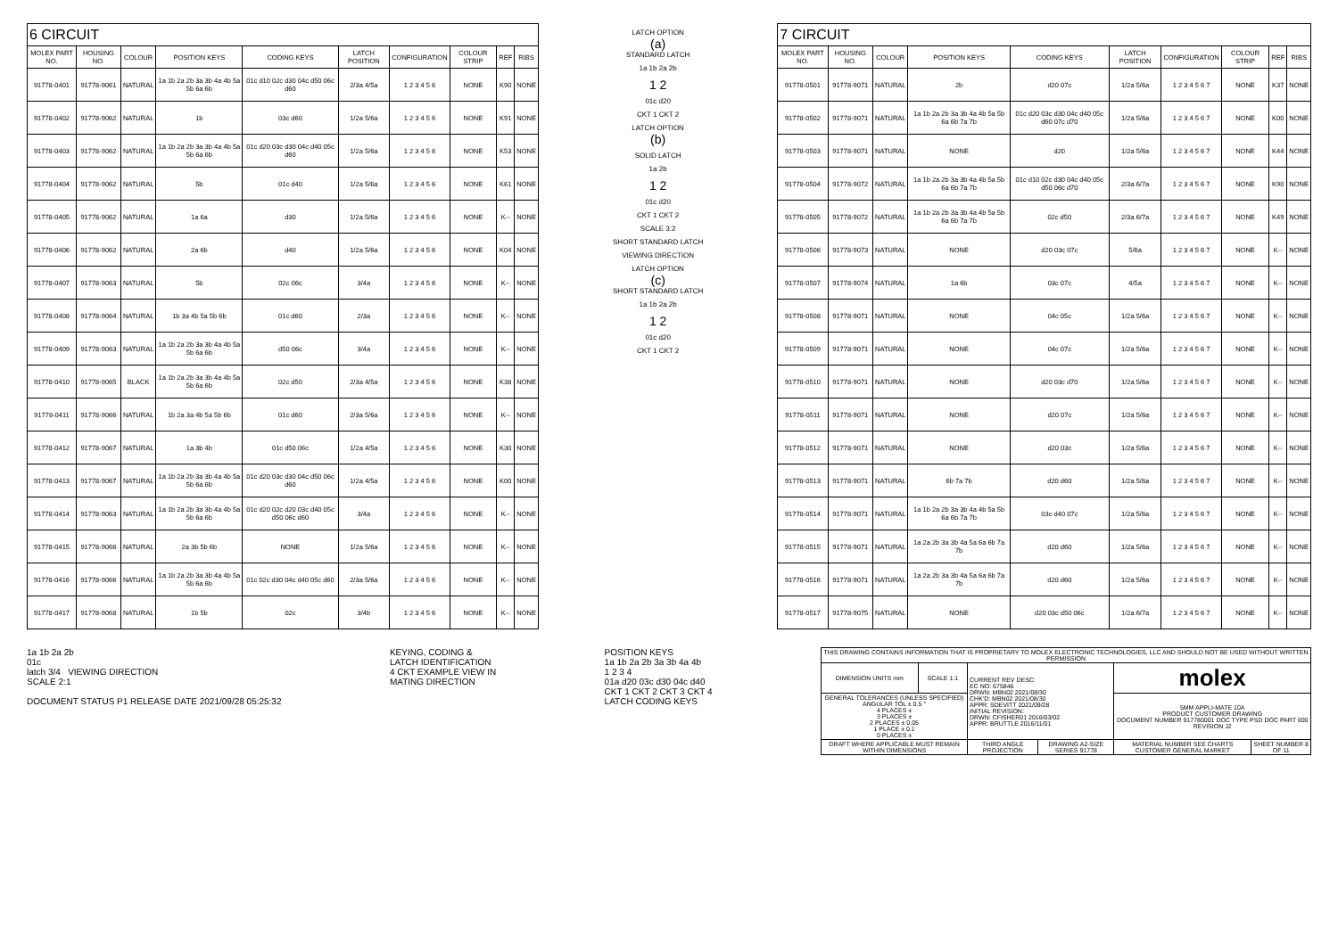| 6 CIRCUIT | | | | | | | | | |
| MOLEX PART NO. | HOUSING NO. | COLOUR | POSITION KEYS | CODING KEYS | LATCH POSITION | CONFIGURATION | COLOUR STRIP | REF | RIBS |
| 91778-0401 | 91778-9061 | NATURAL | 1a 1b 2a 2b 3a 3b 4a 4b 5a 5b 6a 6b | 01c d10 02c d30 04c d50 06c d60 | 2/3a 4/5a | 1 2 3 4 5 6 | NONE | K90 | NONE |
| 91778-0402 | 91778-9062 | NATURAL | 1b | 03c d60 | 1/2a 5/6a | 1 2 3 4 5 6 | NONE | K91 | NONE |
| 91778-0403 | 91778-9062 | NATURAL | 1a 1b 2a 2b 3a 3b 4a 4b 5a 5b 6a 6b | 01c d20 03c d30 04c d40 05c d60 | 1/2a 5/6a | 1 2 3 4 5 6 | NONE | K53 | NONE |
| 91778-0404 | 91778-9062 | NATURAL | 5b | 01c d40 | 1/2a 5/6a | 1 2 3 4 5 6 | NONE | K61 | NONE |
| 91778-0405 | 91778-9062 | NATURAL | 1a 6a | d30 | 1/2a 5/6a | 1 2 3 4 5 6 | NONE | K-- | NONE |
| 91778-0406 | 91778-9062 | NATURAL | 2a 6b | d40 | 1/2a 5/6a | 1 2 3 4 5 6 | NONE | K04 | NONE |
| 91778-0407 | 91778-9063 | NATURAL | 5b | 02c 06c | 3/4a | 1 2 3 4 5 6 | NONE | K-- | NONE |
| 91778-0408 | 91778-9064 | NATURAL | 1b 3a 4b 5a 5b 6b | 01c d60 | 2/3a | 1 2 3 4 5 6 | NONE | K-- | NONE |
| 91778-0409 | 91778-9063 | NATURAL | 1a 1b 2a 2b 3a 3b 4a 4b 5a 5b 6a 6b | d50 06c | 3/4a | 1 2 3 4 5 6 | NONE | K-- | NONE |
| 91778-0410 | 91778-9065 | BLACK | 1a 1b 2a 2b 3a 3b 4a 4b 5a 5b 6a 6b | 02c d50 | 2/3a 4/5a | 1 2 3 4 5 6 | NONE | K38 | NONE |
| 91778-0411 | 91778-9066 | NATURAL | 1b 2a 3a 4b 5a 5b 6b | 01c d60 | 2/3a 5/6a | 1 2 3 4 5 6 | NONE | K-- | NONE |
| 91778-0412 | 91778-9067 | NATURAL | 1a 3b 4b | 01c d50 06c | 1/2a 4/5a | 1 2 3 4 5 6 | NONE | K30 | NONE |
| 91778-0413 | 91778-9067 | NATURAL | 1a 1b 2a 2b 3a 3b 4a 4b 5a 5b 6a 6b | 01c d20 03c d30 04c d50 06c d60 | 1/2a 4/5a | 1 2 3 4 5 6 | NONE | K00 | NONE |
| 91778-0414 | 91778-9063 | NATURAL | 1a 1b 2a 2b 3a 3b 4a 4b 5a 5b 6a 6b | 01c d20 02c d20 03c d40 05c d50 06c d60 | 3/4a | 1 2 3 4 5 6 | NONE | K-- | NONE |
| 91778-0415 | 91778-9066 | NATURAL | 2a 3b 5b 6b | NONE | 1/2a 5/6a | 1 2 3 4 5 6 | NONE | K-- | NONE |
| 91778-0416 | 91778-9066 | NATURAL | 1a 1b 2a 2b 3a 3b 4a 4b 5a 5b 6a 6b | 01c 02c d30 04c d40 05c d60 | 2/3a 5/6a | 1 2 3 4 5 6 | NONE | K-- | NONE |
| 91778-0417 | 91778-9068 | NATURAL | 1b 5b | 02c | 3/4b | 1 2 3 4 5 6 | NONE | K-- | NONE |
LATCH OPTION
(a)
STANDARD LATCH
1a 1b 2a 2b
1 2
01c d20
CKT 1 CKT 2
LATCH OPTION
(b)
SOLID LATCH
1a 2b
1 2
01c d20
CKT 1 CKT 2
SCALE 3:2
SHORT STANDARD LATCH
VIEWING DIRECTION
LATCH OPTION
(c)
SHORT STANDARD LATCH
1a 1b 2a 2b
1 2
01c d20
CKT 1 CKT 2
| 7 CIRCUIT | | | | | | | | | |
| MOLEX PART NO. | HOUSING NO. | COLOUR | POSITION KEYS | CODING KEYS | LATCH POSITION | CONFIGURATION | COLOUR STRIP | REF | RIBS |
| 91778-0501 | 91778-9071 | NATURAL | 2b | d20 07c | 1/2a 5/6a | 1 2 3 4 5 6 7 | NONE | K37 | NONE |
| 91778-0502 | 91778-9071 | NATURAL | 1a 1b 2a 2b 3a 3b 4a 4b 5a 5b 6a 6b 7a 7b | 01c d20 03c d30 04c d40 05c d60 07c d70 | 1/2a 5/6a | 1 2 3 4 5 6 7 | NONE | K00 | NONE |
| 91778-0503 | 91778-9071 | NATURAL | NONE | d20 | 1/2a 5/6a | 1 2 3 4 5 6 7 | NONE | K44 | NONE |
| 91778-0504 | 91778-9072 | NATURAL | 1a 1b 2a 2b 3a 3b 4a 4b 5a 5b 6a 6b 7a 7b | 01c d10 02c d30 04c d40 05c d50 06c d70 | 2/3a 6/7a | 1 2 3 4 5 6 7 | NONE | K90 | NONE |
| 91778-0505 | 91778-9072 | NATURAL | 1a 1b 2a 2b 3a 3b 4a 4b 5a 5b 6a 6b 7a 7b | 02c d50 | 2/3a 6/7a | 1 2 3 4 5 6 7 | NONE | K49 | NONE |
| 91778-0506 | 91778-9073 | NATURAL | NONE | d20 03c 07c | 5/6a | 1 2 3 4 5 6 7 | NONE | K-- | NONE |
| 91778-0507 | 91778-9074 | NATURAL | 1a 6b | 03c 07c | 4/5a | 1 2 3 4 5 6 7 | NONE | K-- | NONE |
| 91778-0508 | 91778-9071 | NATURAL | NONE | 04c 05c | 1/2a 5/6a | 1 2 3 4 5 6 7 | NONE | K-- | NONE |
| 91778-0509 | 91778-9071 | NATURAL | NONE | 04c 07c | 1/2a 5/6a | 1 2 3 4 5 6 7 | NONE | K-- | NONE |
| 91778-0510 | 91778-9071 | NATURAL | NONE | d20 03c d70 | 1/2a 5/6a | 1 2 3 4 5 6 7 | NONE | K-- | NONE |
| 91778-0511 | 91778-9071 | NATURAL | NONE | d20 07c | 1/2a 5/6a | 1 2 3 4 5 6 7 | NONE | K-- | NONE |
| 91778-0512 | 91778-9071 | NATURAL | NONE | d20 03c | 1/2a 5/6a | 1 2 3 4 5 6 7 | NONE | K-- | NONE |
| 91778-0513 | 91778-9071 | NATURAL | 6b 7a 7b | d20 d60 | 1/2a 5/6a | 1 2 3 4 5 6 7 | NONE | K-- | NONE |
| 91778-0514 | 91778-9071 | NATURAL | 1a 1b 2a 2b 3a 3b 4a 4b 5a 5b 6a 6b 7a 7b | 03c d40 07c | 1/2a 5/6a | 1 2 3 4 5 6 7 | NONE | K-- | NONE |
| 91778-0515 | 91778-9071 | NATURAL | 1a 2a 2b 3a 3b 4a 5a 6a 6b 7a 7b | d20 d60 | 1/2a 5/6a | 1 2 3 4 5 6 7 | NONE | K-- | NONE |
| 91778-0516 | 91778-9071 | NATURAL | 1a 2a 2b 3a 3b 4a 5a 6a 6b 7a 7b | d20 d60 | 1/2a 5/6a | 1 2 3 4 5 6 7 | NONE | K-- | NONE |
| 91778-0517 | 91778-9075 | NATURAL | NONE | d20 03c d50 06c | 1/2a 6/7a | 1 2 3 4 5 6 7 | NONE | K-- | NONE |
1a 1b 2a 2b
01c
latch 3/4 VIEWING DIRECTION
SCALE 2:1
DOCUMENT STATUS P1 RELEASE DATE 2021/09/28 05:25:32
KEYING, CODING &
LATCH IDENTIFICATION
4 CKT EXAMPLE VIEW IN
MATING DIRECTION
POSITION KEYS
1a 1b 2a 2b 3a 3b 4a 4b
1 2 3 4
01a d20 03c d30 04c d40
CKT 1 CKT 2 CKT 3 CKT 4
LATCH CODING KEYS
| THIS DRAWING CONTAINS INFORMATION THAT IS PROPRIETARY TO MOLEX ELECTRONIC TECHNOLOGIES, LLC AND SHOULD NOT BE USED WITHOUT WRITTEN PERMISSION | | | | | |
| DIMENSION UNITS mm | SCALE 1:1 | CURRENT REV DESC: EC NO: 675846 DRWN: MBN02 2021/08/30 CHK'D: MBN02 2021/08/30 APPR: SDEVITT 2021/09/28 INITIAL REVISION: DRWN: CFISHER01 2016/03/02 APPR: BRUTTLE 2016/11/01 | | molex | |
| GENERAL TOLERANCES (UNLESS SPECIFIED) ANGULAR TOL ± 0.5 ° 4 PLACES ± 3 PLACES ± 2 PLACES ± 0.05 1 PLACE ± 0.1 0 PLACES ± | | | | 5MM APPLI-MATE 10A PRODUCT CUSTOMER DRAWING DOCUMENT NUMBER 917780001 DOC TYPE PSD DOC PART 000 REVISION J2 | |
| DRAFT WHERE APPLICABLE MUST REMAIN WITHIN DIMENSIONS | | THIRD ANGLE PROJECTION | DRAWING A2-SIZE SERIES 91778 | MATERIAL NUMBER SEE CHARTS CUSTOMER GENERAL MARKET | SHEET NUMBER 8 OF 11 |